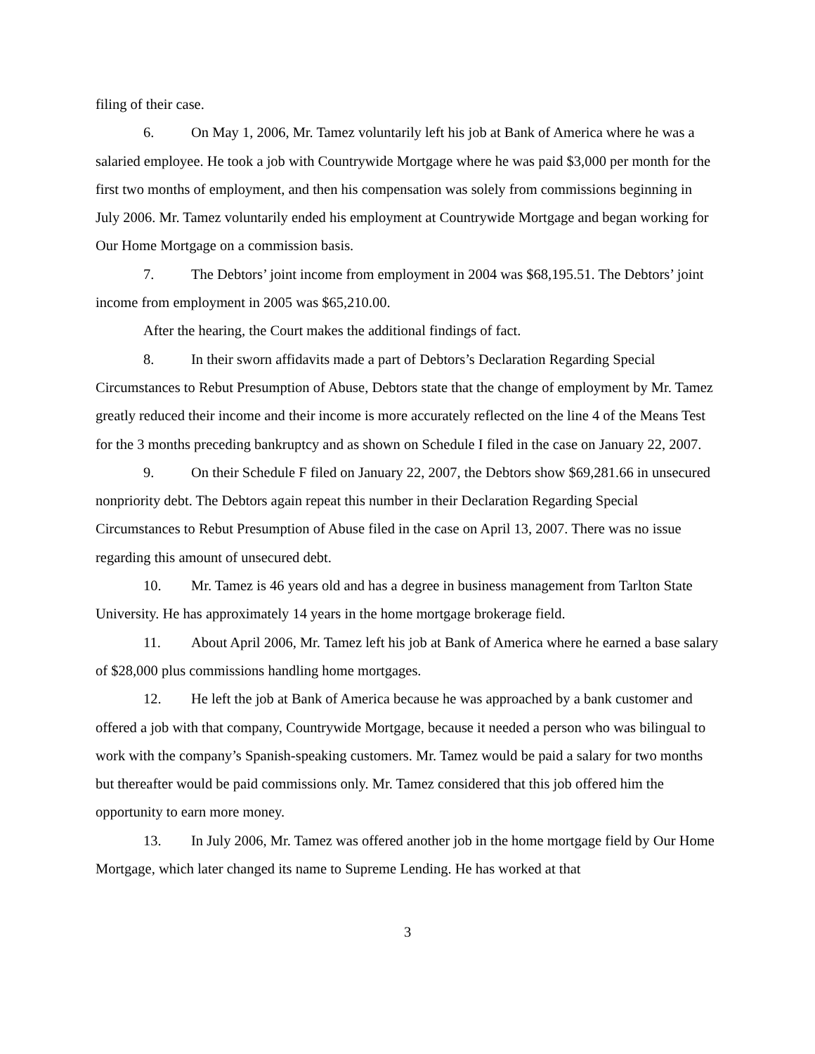filing of their case.
6. On May 1, 2006, Mr. Tamez voluntarily left his job at Bank of America where he was a salaried employee. He took a job with Countrywide Mortgage where he was paid $3,000 per month for the first two months of employment, and then his compensation was solely from commissions beginning in July 2006. Mr. Tamez voluntarily ended his employment at Countrywide Mortgage and began working for Our Home Mortgage on a commission basis.
7. The Debtors’ joint income from employment in 2004 was $68,195.51. The Debtors’ joint income from employment in 2005 was $65,210.00.
After the hearing, the Court makes the additional findings of fact.
8. In their sworn affidavits made a part of Debtors’s Declaration Regarding Special Circumstances to Rebut Presumption of Abuse, Debtors state that the change of employment by Mr. Tamez greatly reduced their income and their income is more accurately reflected on the line 4 of the Means Test for the 3 months preceding bankruptcy and as shown on Schedule I filed in the case on January 22, 2007.
9. On their Schedule F filed on January 22, 2007, the Debtors show $69,281.66 in unsecured nonpriority debt. The Debtors again repeat this number in their Declaration Regarding Special Circumstances to Rebut Presumption of Abuse filed in the case on April 13, 2007. There was no issue regarding this amount of unsecured debt.
10. Mr. Tamez is 46 years old and has a degree in business management from Tarlton State University. He has approximately 14 years in the home mortgage brokerage field.
11. About April 2006, Mr. Tamez left his job at Bank of America where he earned a base salary of $28,000 plus commissions handling home mortgages.
12. He left the job at Bank of America because he was approached by a bank customer and offered a job with that company, Countrywide Mortgage, because it needed a person who was bilingual to work with the company’s Spanish-speaking customers. Mr. Tamez would be paid a salary for two months but thereafter would be paid commissions only. Mr. Tamez considered that this job offered him the opportunity to earn more money.
13. In July 2006, Mr. Tamez was offered another job in the home mortgage field by Our Home Mortgage, which later changed its name to Supreme Lending. He has worked at that
3